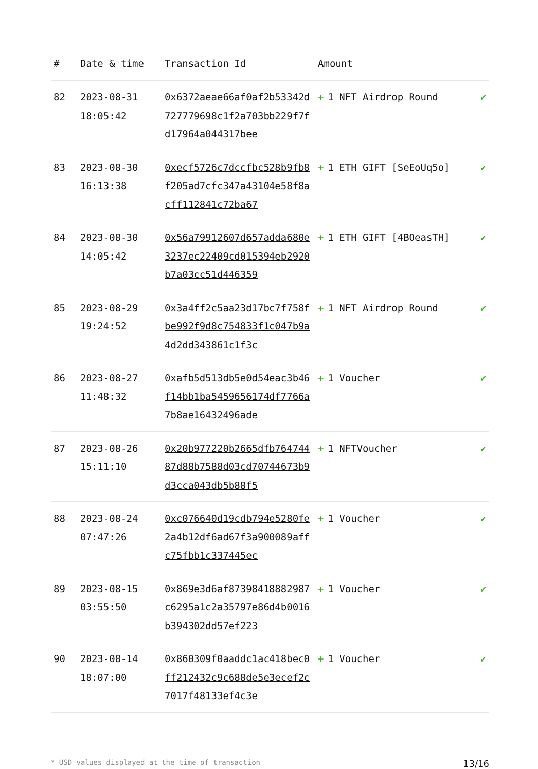| # | Date & time | Transaction Id | Amount | |
| --- | --- | --- | --- | --- |
| 82 | 2023-08-31 18:05:42 | 0x6372aeae66af0af2b53342d727779698c1f2a703bb229f7fd17964a044317bee | + 1 NFT Airdrop Round | ✔ |
| 83 | 2023-08-30 16:13:38 | 0xecf5726c7dccfbc528b9fb8f205ad7cfc347a43104e58f8acff112841c72ba67 | + 1 ETH GIFT [SeEoUq5o] | ✔ |
| 84 | 2023-08-30 14:05:42 | 0x56a79912607d657adda680e3237ec22409cd015394eb2920b7a03cc51d446359 | + 1 ETH GIFT [4BOeasTH] | ✔ |
| 85 | 2023-08-29 19:24:52 | 0x3a4ff2c5aa23d17bc7f758fbe992f9d8c754833f1c047b9a4d2dd343861c1f3c | + 1 NFT Airdrop Round | ✔ |
| 86 | 2023-08-27 11:48:32 | 0xafb5d513db5e0d54eac3b46f14bb1ba5459656174df7766a7b8ae16432496ade | + 1 Voucher | ✔ |
| 87 | 2023-08-26 15:11:10 | 0x20b977220b2665dfb76474487d88b7588d03cd70744673b9d3cca043db5b88f5 | + 1 NFTVoucher | ✔ |
| 88 | 2023-08-24 07:47:26 | 0xc076640d19cdb794e5280fe2a4b12df6ad67f3a900089affc75fbb1c337445ec | + 1 Voucher | ✔ |
| 89 | 2023-08-15 03:55:50 | 0x869e3d6af87398418882987c6295a1c2a35797e86d4b0016b394302dd57ef223 | + 1 Voucher | ✔ |
| 90 | 2023-08-14 18:07:00 | 0x860309f0aaddc1ac418bec0ff212432c9c688de5e3ecef2c7017f48133ef4c3e | + 1 Voucher | ✔ |
* USD values displayed at the time of transaction 13/16